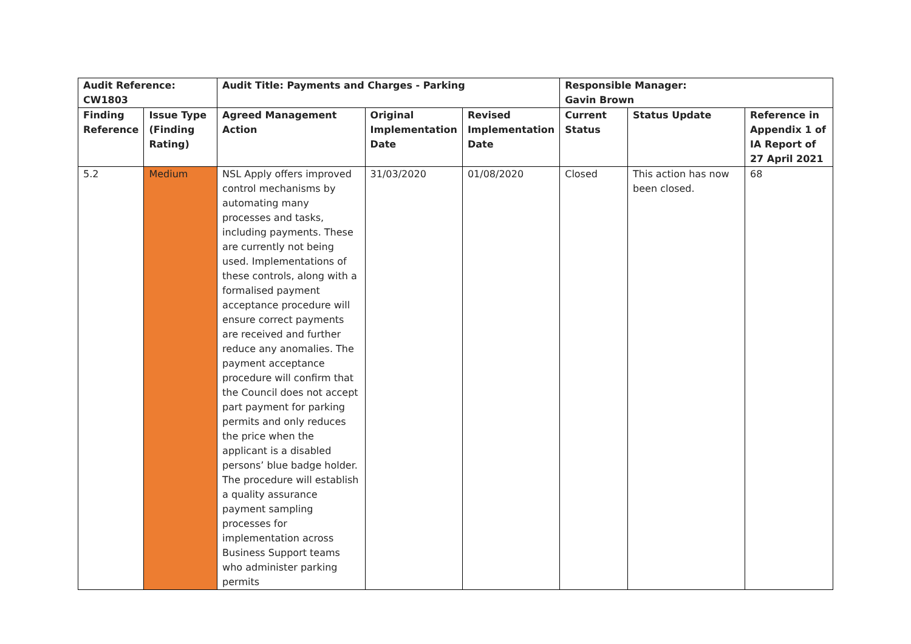| Audit Reference: CW1803 | | Audit Title: Payments and Charges - Parking | | | Responsible Manager: Gavin Brown | | |
| --- | --- | --- | --- | --- | --- | --- | --- |
| Finding Reference | Issue Type (Finding Rating) | Agreed Management Action | Original Implementation Date | Revised Implementation Date | Current Status | Status Update | Reference in Appendix 1 of IA Report of 27 April 2021 |
| 5.2 | Medium | NSL Apply offers improved control mechanisms by automating many processes and tasks, including payments. These are currently not being used. Implementations of these controls, along with a formalised payment acceptance procedure will ensure correct payments are received and further reduce any anomalies. The payment acceptance procedure will confirm that the Council does not accept part payment for parking permits and only reduces the price when the applicant is a disabled persons’ blue badge holder. The procedure will establish a quality assurance payment sampling processes for implementation across Business Support teams who administer parking permits | 31/03/2020 | 01/08/2020 | Closed | This action has now been closed. | 68 |